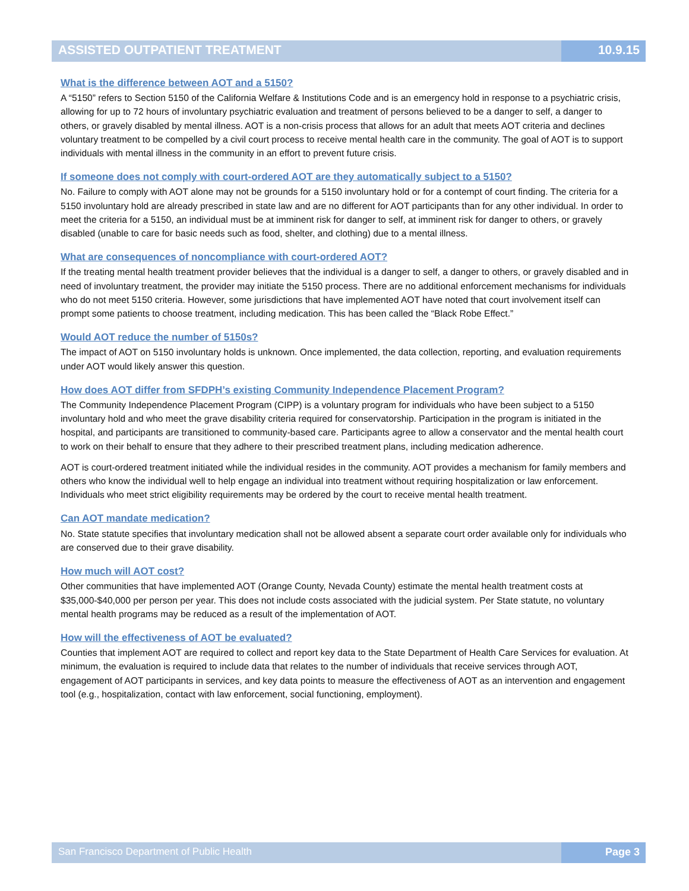ASSISTED OUTPATIENT TREATMENT 10.9.15
What is the difference between AOT and a 5150?
A “5150” refers to Section 5150 of the California Welfare & Institutions Code and is an emergency hold in response to a psychiatric crisis, allowing for up to 72 hours of involuntary psychiatric evaluation and treatment of persons believed to be a danger to self, a danger to others, or gravely disabled by mental illness. AOT is a non-crisis process that allows for an adult that meets AOT criteria and declines voluntary treatment to be compelled by a civil court process to receive mental health care in the community. The goal of AOT is to support individuals with mental illness in the community in an effort to prevent future crisis.
If someone does not comply with court-ordered AOT are they automatically subject to a 5150?
No. Failure to comply with AOT alone may not be grounds for a 5150 involuntary hold or for a contempt of court finding. The criteria for a 5150 involuntary hold are already prescribed in state law and are no different for AOT participants than for any other individual. In order to meet the criteria for a 5150, an individual must be at imminent risk for danger to self, at imminent risk for danger to others, or gravely disabled (unable to care for basic needs such as food, shelter, and clothing) due to a mental illness.
What are consequences of noncompliance with court-ordered AOT?
If the treating mental health treatment provider believes that the individual is a danger to self, a danger to others, or gravely disabled and in need of involuntary treatment, the provider may initiate the 5150 process. There are no additional enforcement mechanisms for individuals who do not meet 5150 criteria. However, some jurisdictions that have implemented AOT have noted that court involvement itself can prompt some patients to choose treatment, including medication. This has been called the “Black Robe Effect.”
Would AOT reduce the number of 5150s?
The impact of AOT on 5150 involuntary holds is unknown. Once implemented, the data collection, reporting, and evaluation requirements under AOT would likely answer this question.
How does AOT differ from SFDPH’s existing Community Independence Placement Program?
The Community Independence Placement Program (CIPP) is a voluntary program for individuals who have been subject to a 5150 involuntary hold and who meet the grave disability criteria required for conservatorship. Participation in the program is initiated in the hospital, and participants are transitioned to community-based care. Participants agree to allow a conservator and the mental health court to work on their behalf to ensure that they adhere to their prescribed treatment plans, including medication adherence.
AOT is court-ordered treatment initiated while the individual resides in the community. AOT provides a mechanism for family members and others who know the individual well to help engage an individual into treatment without requiring hospitalization or law enforcement. Individuals who meet strict eligibility requirements may be ordered by the court to receive mental health treatment.
Can AOT mandate medication?
No. State statute specifies that involuntary medication shall not be allowed absent a separate court order available only for individuals who are conserved due to their grave disability.
How much will AOT cost?
Other communities that have implemented AOT (Orange County, Nevada County) estimate the mental health treatment costs at $35,000-$40,000 per person per year. This does not include costs associated with the judicial system. Per State statute, no voluntary mental health programs may be reduced as a result of the implementation of AOT.
How will the effectiveness of AOT be evaluated?
Counties that implement AOT are required to collect and report key data to the State Department of Health Care Services for evaluation. At minimum, the evaluation is required to include data that relates to the number of individuals that receive services through AOT, engagement of AOT participants in services, and key data points to measure the effectiveness of AOT as an intervention and engagement tool (e.g., hospitalization, contact with law enforcement, social functioning, employment).
San Francisco Department of Public Health
Page 3